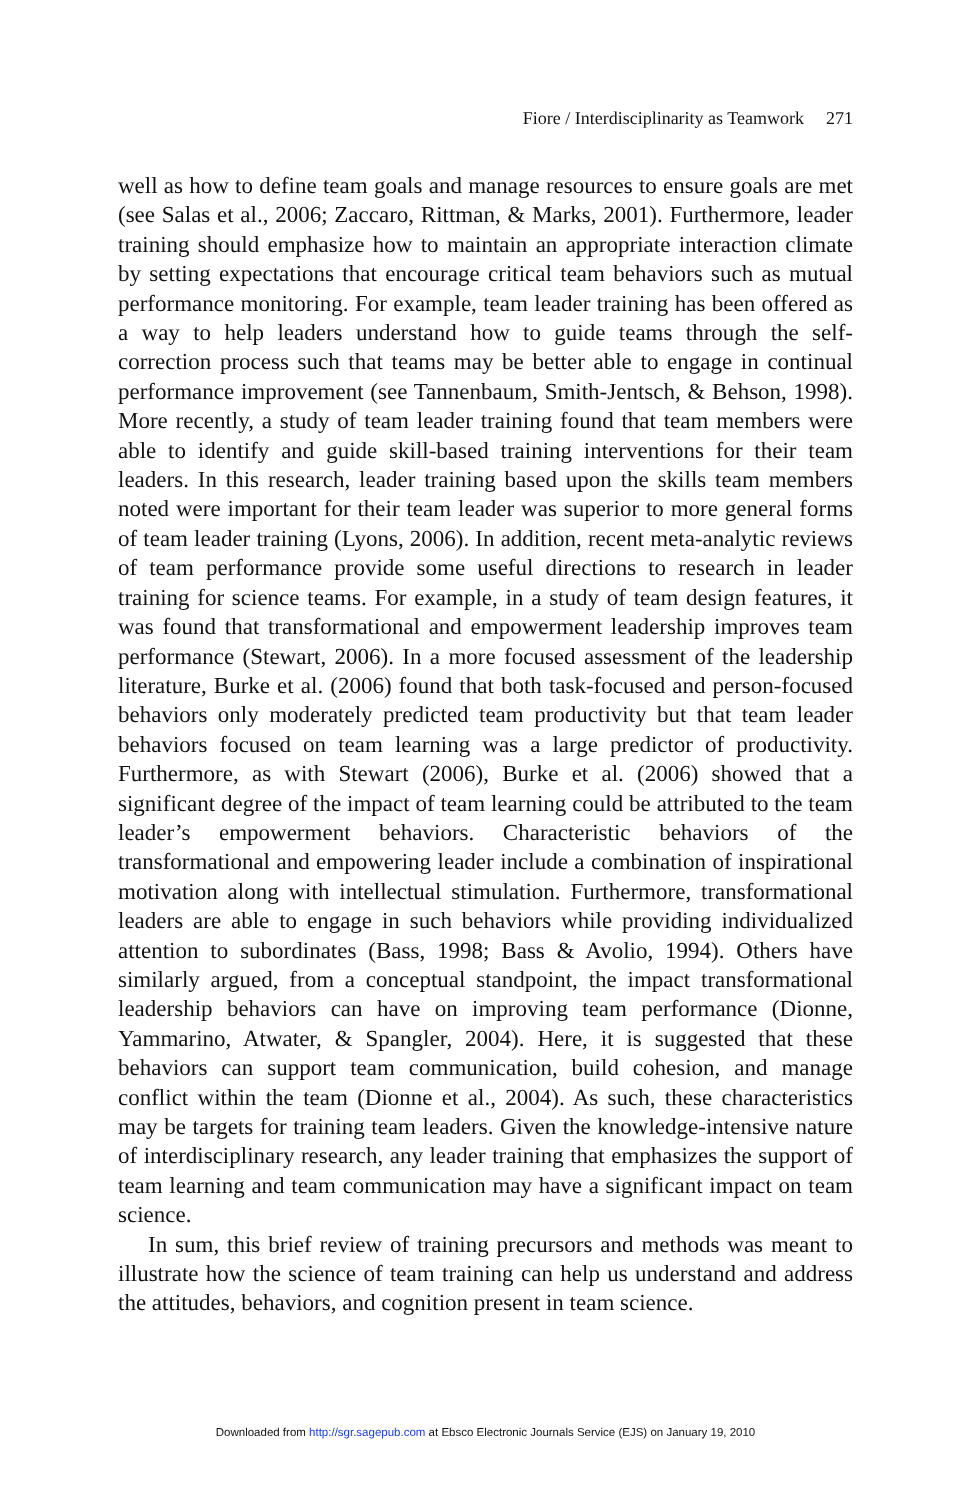Fiore / Interdisciplinarity as Teamwork 271
well as how to define team goals and manage resources to ensure goals are met (see Salas et al., 2006; Zaccaro, Rittman, & Marks, 2001). Furthermore, leader training should emphasize how to maintain an appropriate interaction climate by setting expectations that encourage critical team behaviors such as mutual performance monitoring. For example, team leader training has been offered as a way to help leaders understand how to guide teams through the self-correction process such that teams may be better able to engage in continual performance improvement (see Tannenbaum, Smith-Jentsch, & Behson, 1998). More recently, a study of team leader training found that team members were able to identify and guide skill-based training interventions for their team leaders. In this research, leader training based upon the skills team members noted were important for their team leader was superior to more general forms of team leader training (Lyons, 2006). In addition, recent meta-analytic reviews of team performance provide some useful directions to research in leader training for science teams. For example, in a study of team design features, it was found that transformational and empowerment leadership improves team performance (Stewart, 2006). In a more focused assessment of the leadership literature, Burke et al. (2006) found that both task-focused and person-focused behaviors only moderately predicted team productivity but that team leader behaviors focused on team learning was a large predictor of productivity. Furthermore, as with Stewart (2006), Burke et al. (2006) showed that a significant degree of the impact of team learning could be attributed to the team leader’s empowerment behaviors. Characteristic behaviors of the transformational and empowering leader include a combination of inspirational motivation along with intellectual stimulation. Furthermore, transformational leaders are able to engage in such behaviors while providing individualized attention to subordinates (Bass, 1998; Bass & Avolio, 1994). Others have similarly argued, from a conceptual standpoint, the impact transformational leadership behaviors can have on improving team performance (Dionne, Yammarino, Atwater, & Spangler, 2004). Here, it is suggested that these behaviors can support team communication, build cohesion, and manage conflict within the team (Dionne et al., 2004). As such, these characteristics may be targets for training team leaders. Given the knowledge-intensive nature of interdisciplinary research, any leader training that emphasizes the support of team learning and team communication may have a significant impact on team science.
In sum, this brief review of training precursors and methods was meant to illustrate how the science of team training can help us understand and address the attitudes, behaviors, and cognition present in team science.
Downloaded from http://sgr.sagepub.com at Ebsco Electronic Journals Service (EJS) on January 19, 2010